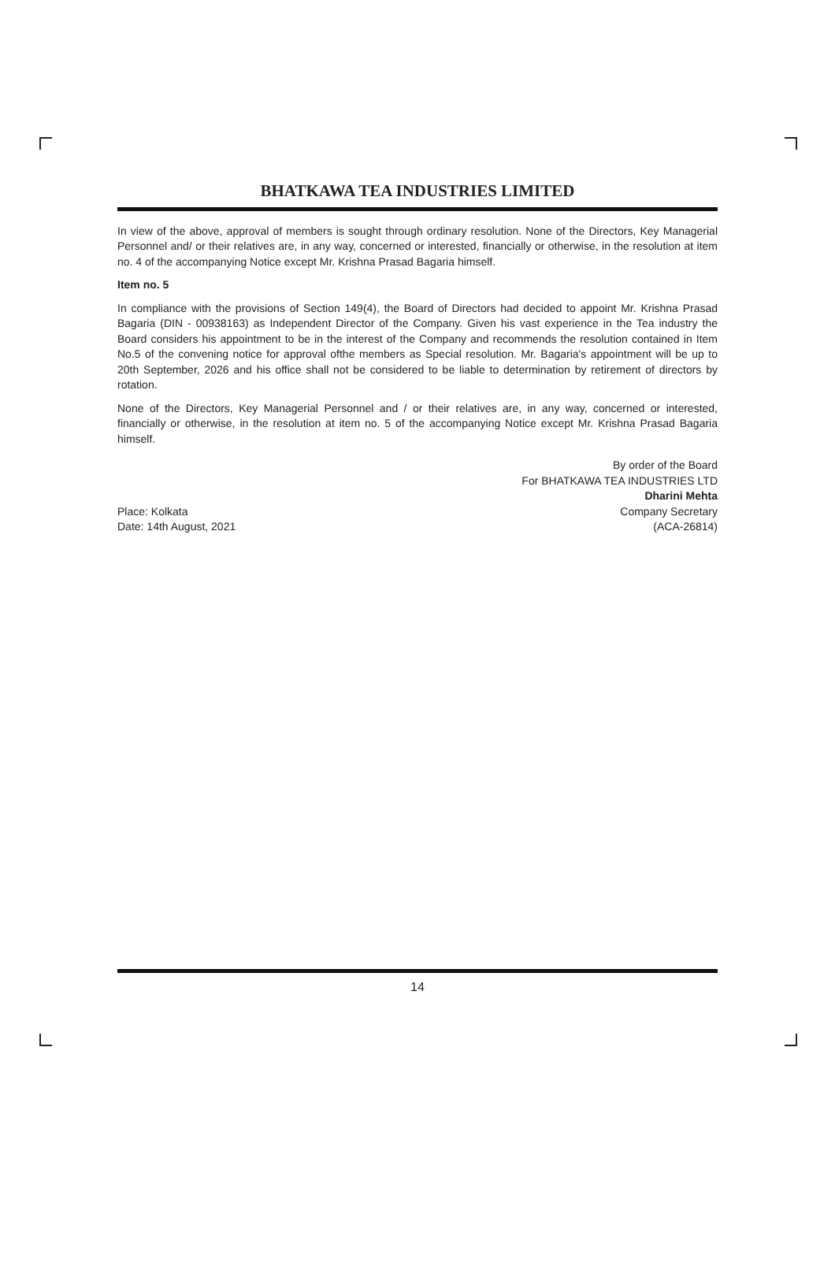BHATKAWA TEA INDUSTRIES LIMITED
In view of the above, approval of members is sought through ordinary resolution. None of the Directors, Key Managerial Personnel and/ or their relatives are, in any way, concerned or interested, financially or otherwise, in the resolution at item no. 4 of the accompanying Notice except Mr. Krishna Prasad Bagaria himself.
Item no. 5
In compliance with the provisions of Section 149(4), the Board of Directors had decided to appoint Mr. Krishna Prasad Bagaria (DIN - 00938163) as Independent Director of the Company. Given his vast experience in the Tea industry the Board considers his appointment to be in the interest of the Company and recommends the resolution contained in Item No.5 of the convening notice for approval ofthe members as Special resolution. Mr. Bagaria's appointment will be up to 20th September, 2026 and his office shall not be considered to be liable to determination by retirement of directors by rotation.
None of the Directors, Key Managerial Personnel and / or their relatives are, in any way, concerned or interested, financially or otherwise, in the resolution at item no. 5 of the accompanying Notice except Mr. Krishna Prasad Bagaria himself.
Place: Kolkata
Date: 14th August, 2021
By order of the Board
For BHATKAWA TEA INDUSTRIES LTD
Dharini Mehta
Company Secretary
(ACA-26814)
14